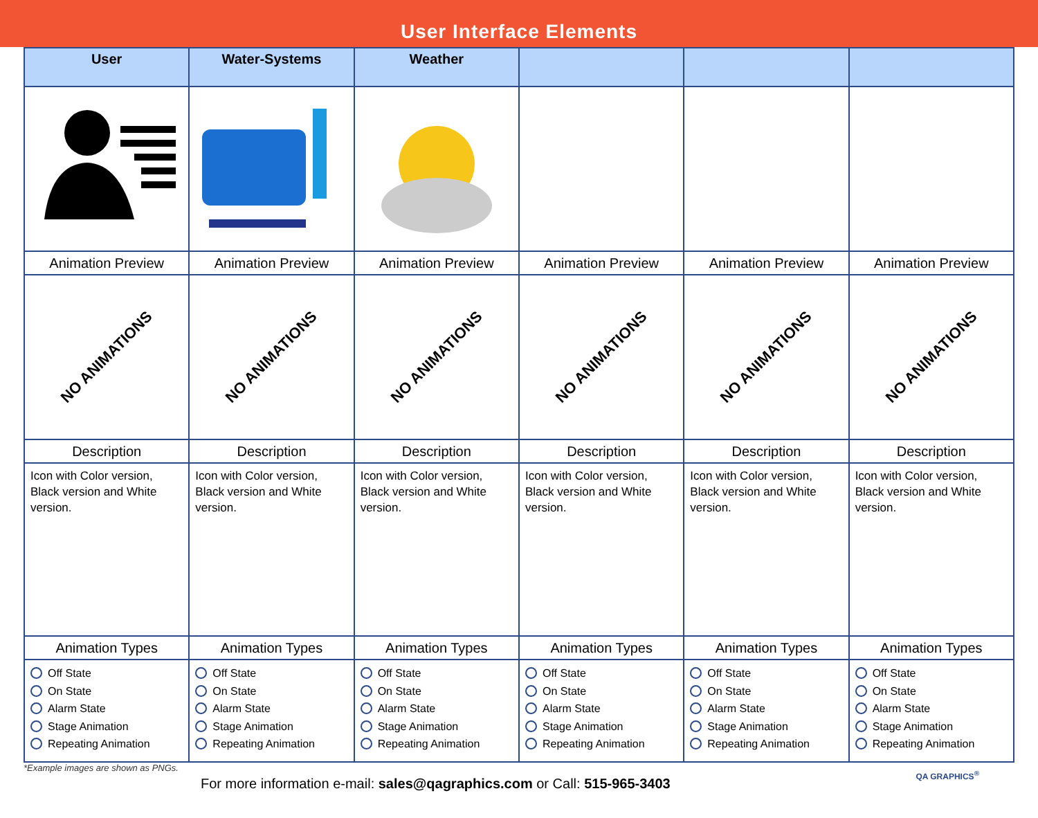User Interface Elements
| User | Water-Systems | Weather | | | |
| --- | --- | --- | --- | --- | --- |
| Animation Preview | Animation Preview | Animation Preview | Animation Preview | Animation Preview | Animation Preview |
| NO ANIMATIONS | NO ANIMATIONS | NO ANIMATIONS | NO ANIMATIONS | NO ANIMATIONS | NO ANIMATIONS |
| Description | Description | Description | Description | Description | Description |
| Icon with Color version, Black version and White version. | Icon with Color version, Black version and White version. | Icon with Color version, Black version and White version. | Icon with Color version, Black version and White version. | Icon with Color version, Black version and White version. | Icon with Color version, Black version and White version. |
| Animation Types | Animation Types | Animation Types | Animation Types | Animation Types | Animation Types |
| Off State On State Alarm State Stage Animation Repeating Animation | Off State On State Alarm State Stage Animation Repeating Animation | Off State On State Alarm State Stage Animation Repeating Animation | Off State On State Alarm State Stage Animation Repeating Animation | Off State On State Alarm State Stage Animation Repeating Animation | Off State On State Alarm State Stage Animation Repeating Animation |
*Example images are shown as PNGs.
For more information e-mail: sales@qagraphics.com or Call: 515-965-3403
QA GRAPHICS<sup>®</sup>